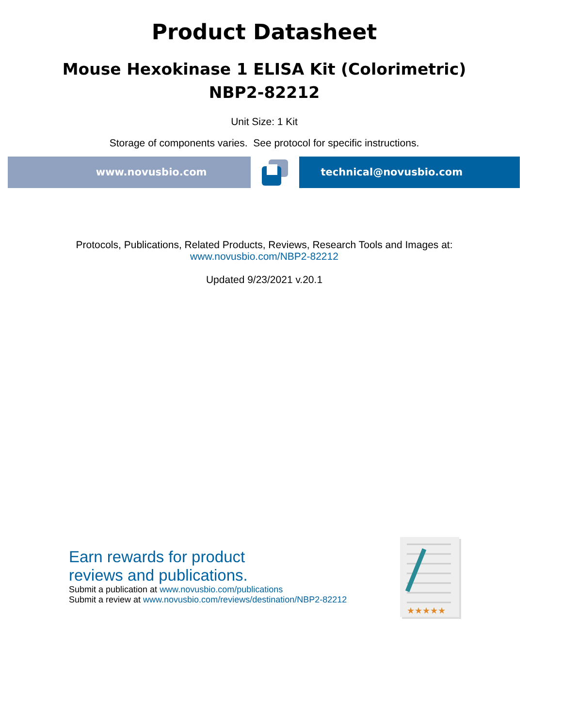Product Datasheet
Mouse Hexokinase 1 ELISA Kit (Colorimetric)
NBP2-82212
Unit Size: 1 Kit
Storage of components varies. See protocol for specific instructions.
www.novusbio.com technical@novusbio.com
Protocols, Publications, Related Products, Reviews, Research Tools and Images at:
www.novusbio.com/NBP2-82212
Updated 9/23/2021 v.20.1
Earn rewards for product
reviews and publications.
Submit a publication at www.novusbio.com/publications
Submit a review at www.novusbio.com/reviews/destination/NBP2-82212
★★★★★